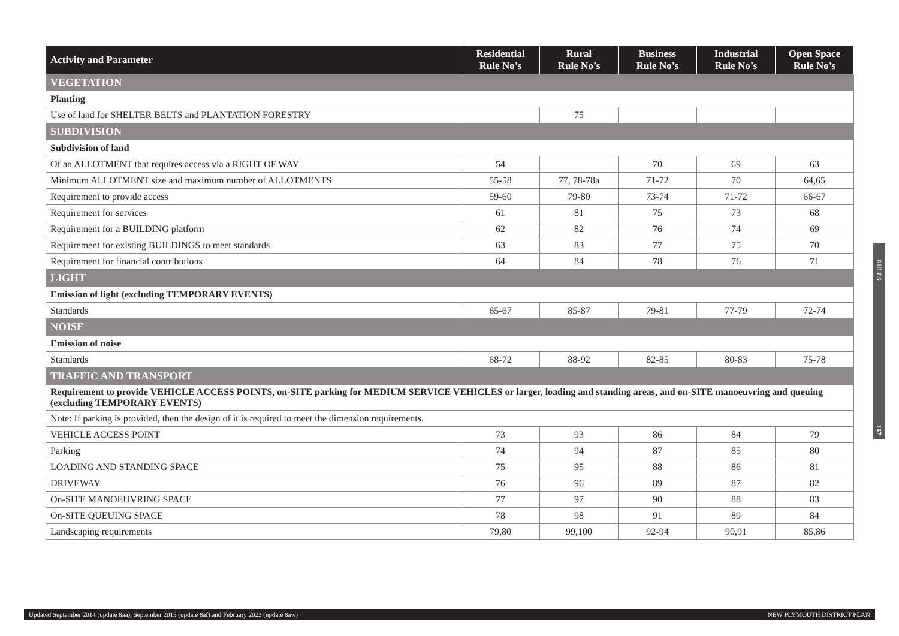| Activity and Parameter | Residential Rule No’s | Rural Rule No’s | Business Rule No’s | Industrial Rule No’s | Open Space Rule No’s |
| --- | --- | --- | --- | --- | --- |
| VEGETATION | | | | | |
| Planting | | | | | |
| Use of land for SHELTER BELTS and PLANTATION FORESTRY | | 75 | | | |
| SUBDIVISION | | | | | |
| Subdivision of land | | | | | |
| Of an ALLOTMENT that requires access via a RIGHT OF WAY | 54 | | 70 | 69 | 63 |
| Minimum ALLOTMENT size and maximum number of ALLOTMENTS | 55-58 | 77, 78-78a | 71-72 | 70 | 64,65 |
| Requirement to provide access | 59-60 | 79-80 | 73-74 | 71-72 | 66-67 |
| Requirement for services | 61 | 81 | 75 | 73 | 68 |
| Requirement for a BUILDING platform | 62 | 82 | 76 | 74 | 69 |
| Requirement for existing BUILDINGS to meet standards | 63 | 83 | 77 | 75 | 70 |
| Requirement for financial contributions | 64 | 84 | 78 | 76 | 71 |
| LIGHT | | | | | |
| Emission of light (excluding TEMPORARY EVENTS) | | | | | |
| Standards | 65-67 | 85-87 | 79-81 | 77-79 | 72-74 |
| NOISE | | | | | |
| Emission of noise | | | | | |
| Standards | 68-72 | 88-92 | 82-85 | 80-83 | 75-78 |
| TRAFFIC AND TRANSPORT | | | | | |
| Requirement to provide VEHICLE ACCESS POINTS, on-SITE parking for MEDIUM SERVICE VEHICLES or larger, loading and standing areas, and on-SITE manoeuvring and queuing (excluding TEMPORARY EVENTS) | | | | | |
| Note: If parking is provided, then the design of it is required to meet the dimension requirements. | | | | | |
| VEHICLE ACCESS POINT | 73 | 93 | 86 | 84 | 79 |
| Parking | 74 | 94 | 87 | 85 | 80 |
| LOADING AND STANDING SPACE | 75 | 95 | 88 | 86 | 81 |
| DRIVEWAY | 76 | 96 | 89 | 87 | 82 |
| On-SITE MANOEUVRING SPACE | 77 | 97 | 90 | 88 | 83 |
| On-SITE QUEUING SPACE | 78 | 98 | 91 | 89 | 84 |
| Landscaping requirements | 79,80 | 99,100 | 92-94 | 90,91 | 85,86 |
RULES 167
Updated September 2014 (update 8aa), September 2015 (update 8af) and February 2022 (update 8aw) NEW PLYMOUTH DISTRICT PLAN